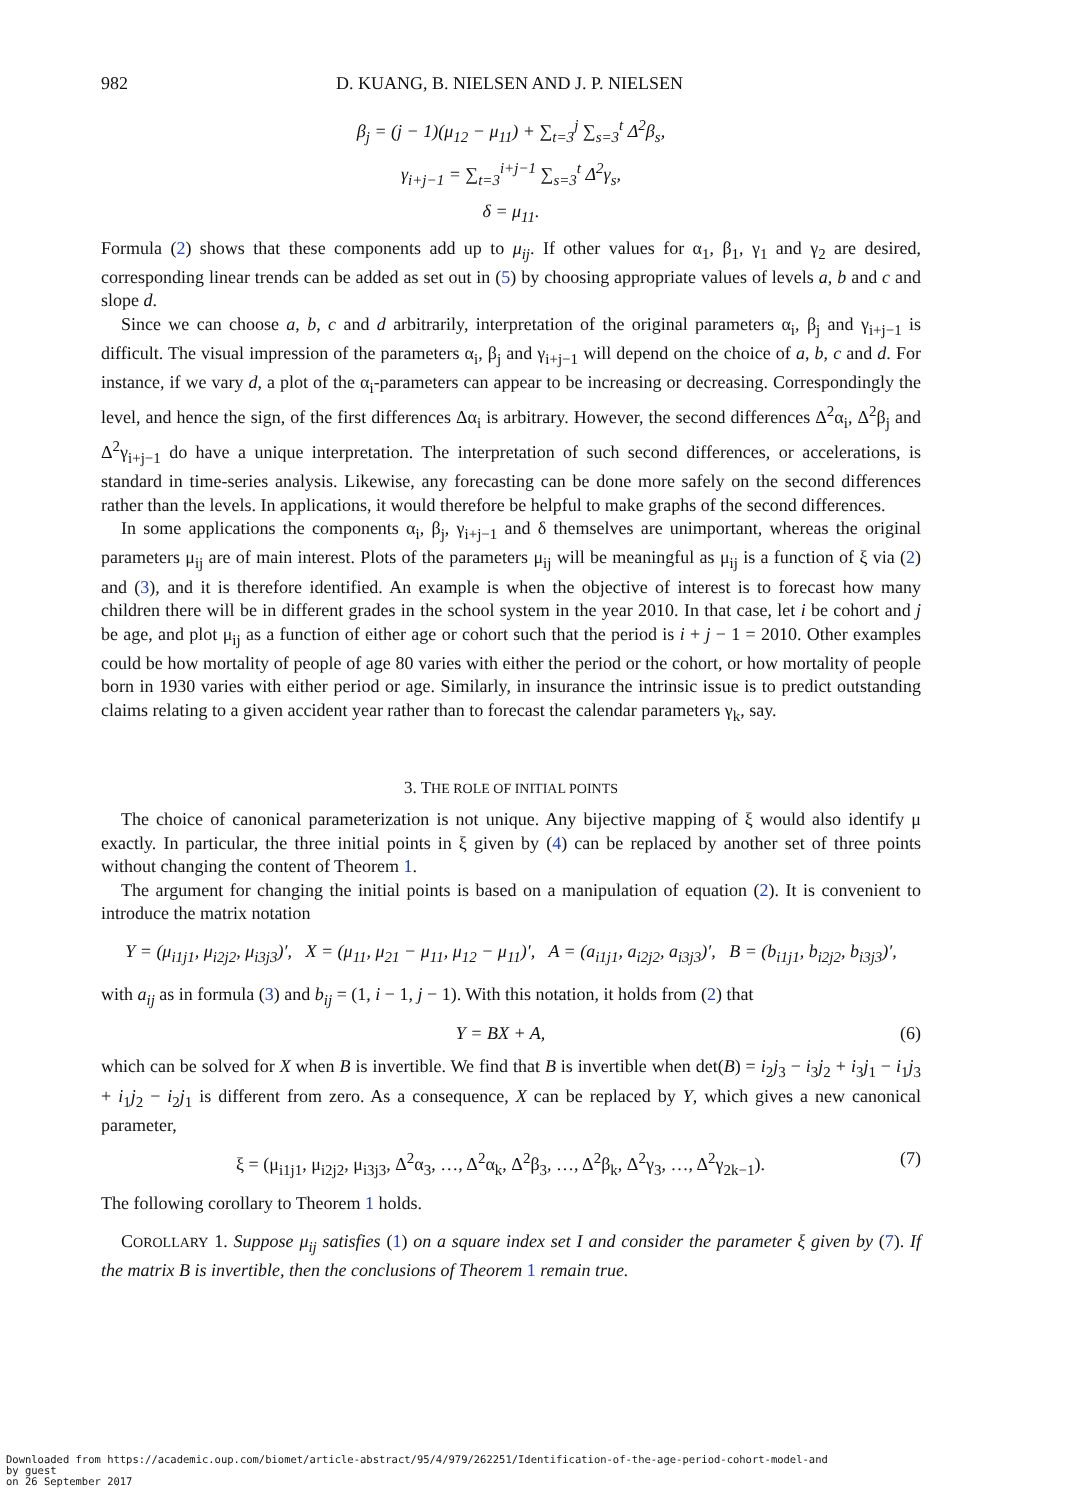982 D. KUANG, B. NIELSEN AND J. P. NIELSEN
β<sub>j</sub> = (j − 1)(μ<sub>12</sub> − μ<sub>11</sub>) + ∑<sub>t=3</sub><sup>j</sup> ∑<sub>s=3</sub><sup>t</sup> Δ<sup>2</sup>β<sub>s</sub>,
γ<sub>i+j−1</sub> = ∑<sub>t=3</sub><sup>i+j−1</sup> ∑<sub>s=3</sub><sup>t</sup> Δ<sup>2</sup>γ<sub>s</sub>,
δ = μ<sub>11</sub>.
Formula (2) shows that these components add up to μ<sub>ij</sub>. If other values for α<sub>1</sub>, β<sub>1</sub>, γ<sub>1</sub> and γ<sub>2</sub> are desired, corresponding linear trends can be added as set out in (5) by choosing appropriate values of levels a, b and c and slope d.
Since we can choose a, b, c and d arbitrarily, interpretation of the original parameters α<sub>i</sub>, β<sub>j</sub> and γ<sub>i+j−1</sub> is difficult. The visual impression of the parameters α<sub>i</sub>, β<sub>j</sub> and γ<sub>i+j−1</sub> will depend on the choice of a, b, c and d. For instance, if we vary d, a plot of the α<sub>i</sub>-parameters can appear to be increasing or decreasing. Correspondingly the level, and hence the sign, of the first differences Δα<sub>i</sub> is arbitrary. However, the second differences Δ<sup>2</sup>α<sub>i</sub>, Δ<sup>2</sup>β<sub>j</sub> and Δ<sup>2</sup>γ<sub>i+j−1</sub> do have a unique interpretation. The interpretation of such second differences, or accelerations, is standard in time-series analysis. Likewise, any forecasting can be done more safely on the second differences rather than the levels. In applications, it would therefore be helpful to make graphs of the second differences.
In some applications the components α<sub>i</sub>, β<sub>j</sub>, γ<sub>i+j−1</sub> and δ themselves are unimportant, whereas the original parameters μ<sub>ij</sub> are of main interest. Plots of the parameters μ<sub>ij</sub> will be meaningful as μ<sub>ij</sub> is a function of ξ via (2) and (3), and it is therefore identified. An example is when the objective of interest is to forecast how many children there will be in different grades in the school system in the year 2010. In that case, let i be cohort and j be age, and plot μ<sub>ij</sub> as a function of either age or cohort such that the period is i + j − 1 = 2010. Other examples could be how mortality of people of age 80 varies with either the period or the cohort, or how mortality of people born in 1930 varies with either period or age. Similarly, in insurance the intrinsic issue is to predict outstanding claims relating to a given accident year rather than to forecast the calendar parameters γ<sub>k</sub>, say.
3. THE ROLE OF INITIAL POINTS
The choice of canonical parameterization is not unique. Any bijective mapping of ξ would also identify μ exactly. In particular, the three initial points in ξ given by (4) can be replaced by another set of three points without changing the content of Theorem 1.
The argument for changing the initial points is based on a manipulation of equation (2). It is convenient to introduce the matrix notation
Y = (μ<sub>i1j1</sub>, μ<sub>i2j2</sub>, μ<sub>i3j3</sub>)′, X = (μ<sub>11</sub>, μ<sub>21</sub> − μ<sub>11</sub>, μ<sub>12</sub> − μ<sub>11</sub>)′, A = (a<sub>i1j1</sub>, a<sub>i2j2</sub>, a<sub>i3j3</sub>)′, B = (b<sub>i1j1</sub>, b<sub>i2j2</sub>, b<sub>i3j3</sub>)′,
with a<sub>ij</sub> as in formula (3) and b<sub>ij</sub> = (1, i − 1, j − 1). With this notation, it holds from (2) that
Y = BX + A, (6)
which can be solved for X when B is invertible. We find that B is invertible when det(B) = i<sub>2</sub>j<sub>3</sub> − i<sub>3</sub>j<sub>2</sub> + i<sub>3</sub>j<sub>1</sub> − i<sub>1</sub>j<sub>3</sub> + i<sub>1</sub>j<sub>2</sub> − i<sub>2</sub>j<sub>1</sub> is different from zero. As a consequence, X can be replaced by Y, which gives a new canonical parameter,
ξ = (μ<sub>i1j1</sub>, μ<sub>i2j2</sub>, μ<sub>i3j3</sub>, Δ<sup>2</sup>α<sub>3</sub>, …, Δ<sup>2</sup>α<sub>k</sub>, Δ<sup>2</sup>β<sub>3</sub>, …, Δ<sup>2</sup>β<sub>k</sub>, Δ<sup>2</sup>γ<sub>3</sub>, …, Δ<sup>2</sup>γ<sub>2k−1</sub>). (7)
The following corollary to Theorem 1 holds.
COROLLARY 1. Suppose μ<sub>ij</sub> satisfies (1) on a square index set I and consider the parameter ξ given by (7). If the matrix B is invertible, then the conclusions of Theorem 1 remain true.
Downloaded from https://academic.oup.com/biomet/article-abstract/95/4/979/262251/Identification-of-the-age-period-cohort-model-and
by guest
on 26 September 2017